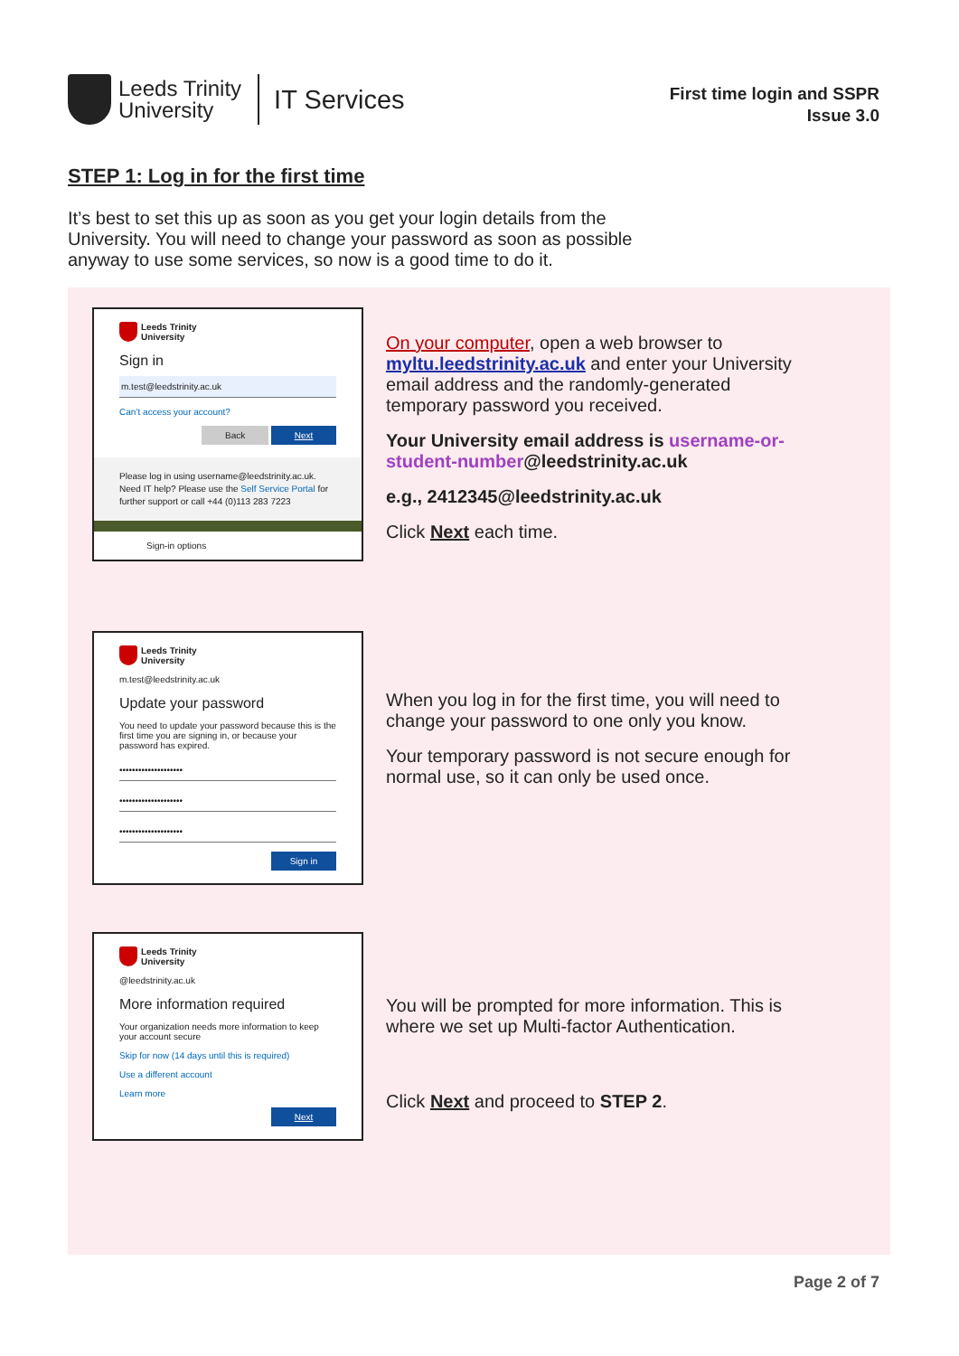Leeds Trinity
University
IT Services
First time login and SSPR
Issue 3.0
STEP 1: Log in for the first time
It’s best to set this up as soon as you get your login details from the University. You will need to change your password as soon as possible anyway to use some services, so now is a good time to do it.
Leeds Trinity
University
Sign in
m.test@leedstrinity.ac.uk
Can’t access your account?
Back Next
Please log in using username@leedstrinity.ac.uk. Need IT help? Please use the Self Service Portal for further support or call +44 (0)113 283 7223
Sign-in options
On your computer, open a web browser to myltu.leedstrinity.ac.uk and enter your University email address and the randomly-generated temporary password you received.
Your University email address is username-or-student-number@leedstrinity.ac.uk
e.g., 2412345@leedstrinity.ac.uk
Click Next each time.
Leeds Trinity
University
m.test@leedstrinity.ac.uk
Update your password
You need to update your password because this is the first time you are signing in, or because your password has expired.
••••••••••••••••••••
••••••••••••••••••••
••••••••••••••••••••
Sign in
When you log in for the first time, you will need to change your password to one only you know.
Your temporary password is not secure enough for normal use, so it can only be used once.
Leeds Trinity
University
@leedstrinity.ac.uk
More information required
Your organization needs more information to keep your account secure
Skip for now (14 days until this is required)
Use a different account
Learn more
Next
You will be prompted for more information. This is where we set up Multi-factor Authentication.
Click Next and proceed to STEP 2.
Page 2 of 7